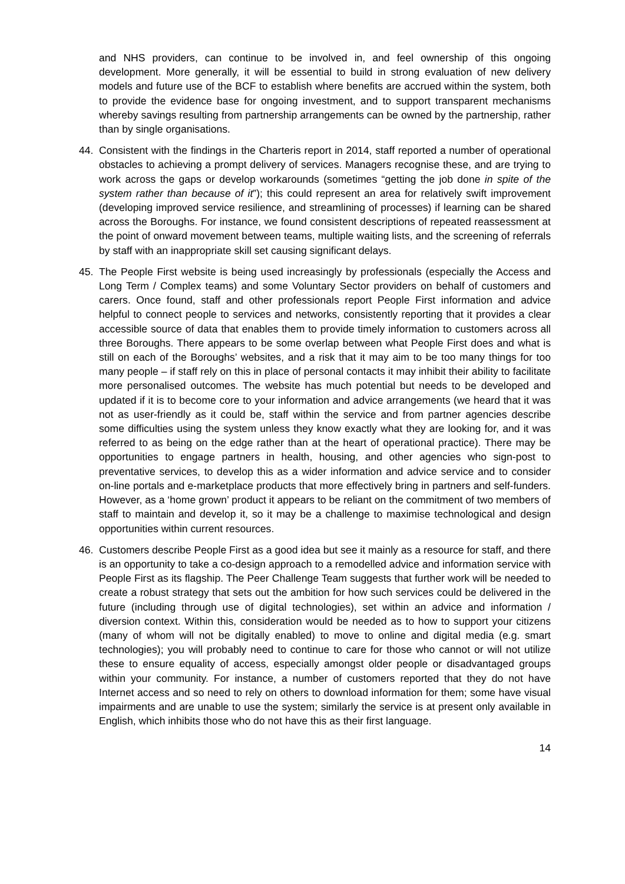and NHS providers, can continue to be involved in, and feel ownership of this ongoing development. More generally, it will be essential to build in strong evaluation of new delivery models and future use of the BCF to establish where benefits are accrued within the system, both to provide the evidence base for ongoing investment, and to support transparent mechanisms whereby savings resulting from partnership arrangements can be owned by the partnership, rather than by single organisations.
44. Consistent with the findings in the Charteris report in 2014, staff reported a number of operational obstacles to achieving a prompt delivery of services. Managers recognise these, and are trying to work across the gaps or develop workarounds (sometimes “getting the job done in spite of the system rather than because of it”); this could represent an area for relatively swift improvement (developing improved service resilience, and streamlining of processes) if learning can be shared across the Boroughs. For instance, we found consistent descriptions of repeated reassessment at the point of onward movement between teams, multiple waiting lists, and the screening of referrals by staff with an inappropriate skill set causing significant delays.
45. The People First website is being used increasingly by professionals (especially the Access and Long Term / Complex teams) and some Voluntary Sector providers on behalf of customers and carers. Once found, staff and other professionals report People First information and advice helpful to connect people to services and networks, consistently reporting that it provides a clear accessible source of data that enables them to provide timely information to customers across all three Boroughs. There appears to be some overlap between what People First does and what is still on each of the Boroughs’ websites, and a risk that it may aim to be too many things for too many people – if staff rely on this in place of personal contacts it may inhibit their ability to facilitate more personalised outcomes. The website has much potential but needs to be developed and updated if it is to become core to your information and advice arrangements (we heard that it was not as user-friendly as it could be, staff within the service and from partner agencies describe some difficulties using the system unless they know exactly what they are looking for, and it was referred to as being on the edge rather than at the heart of operational practice). There may be opportunities to engage partners in health, housing, and other agencies who sign-post to preventative services, to develop this as a wider information and advice service and to consider on-line portals and e-marketplace products that more effectively bring in partners and self-funders. However, as a ‘home grown’ product it appears to be reliant on the commitment of two members of staff to maintain and develop it, so it may be a challenge to maximise technological and design opportunities within current resources.
46. Customers describe People First as a good idea but see it mainly as a resource for staff, and there is an opportunity to take a co-design approach to a remodelled advice and information service with People First as its flagship. The Peer Challenge Team suggests that further work will be needed to create a robust strategy that sets out the ambition for how such services could be delivered in the future (including through use of digital technologies), set within an advice and information / diversion context. Within this, consideration would be needed as to how to support your citizens (many of whom will not be digitally enabled) to move to online and digital media (e.g. smart technologies); you will probably need to continue to care for those who cannot or will not utilize these to ensure equality of access, especially amongst older people or disadvantaged groups within your community. For instance, a number of customers reported that they do not have Internet access and so need to rely on others to download information for them; some have visual impairments and are unable to use the system; similarly the service is at present only available in English, which inhibits those who do not have this as their first language.
14